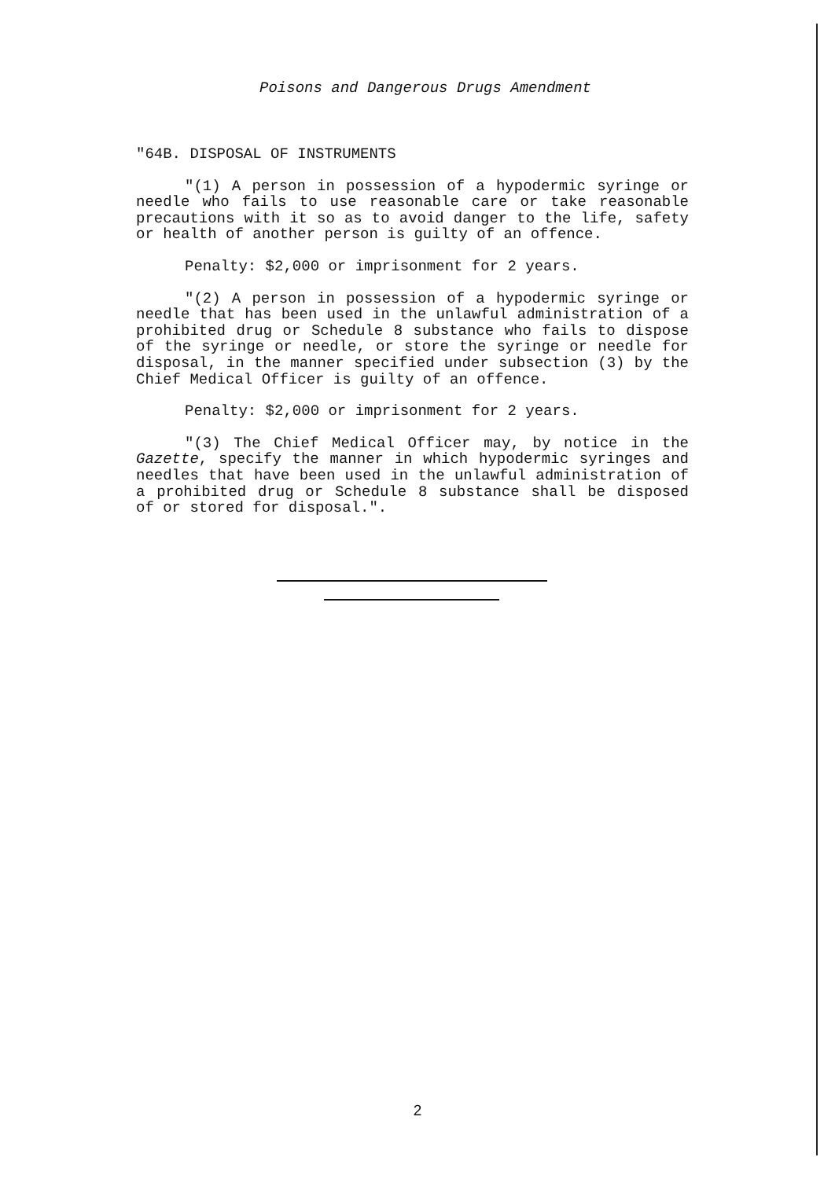Poisons and Dangerous Drugs Amendment
"64B. DISPOSAL OF INSTRUMENTS
"(1) A person in possession of a hypodermic syringe or needle who fails to use reasonable care or take reasonable precautions with it so as to avoid danger to the life, safety or health of another person is guilty of an offence.
Penalty: $2,000 or imprisonment for 2 years.
"(2) A person in possession of a hypodermic syringe or needle that has been used in the unlawful administration of a prohibited drug or Schedule 8 substance who fails to dispose of the syringe or needle, or store the syringe or needle for disposal, in the manner specified under subsection (3) by the Chief Medical Officer is guilty of an offence.
Penalty: $2,000 or imprisonment for 2 years.
"(3) The Chief Medical Officer may, by notice in the Gazette, specify the manner in which hypodermic syringes and needles that have been used in the unlawful administration of a prohibited drug or Schedule 8 substance shall be disposed of or stored for disposal.".
2